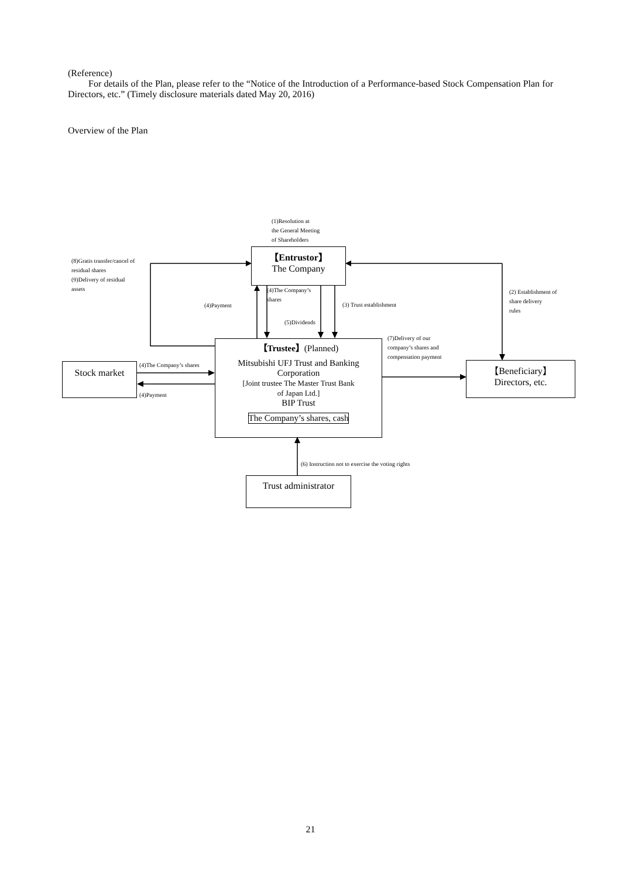(Reference)
For details of the Plan, please refer to the “Notice of the Introduction of a Performance-based Stock Compensation Plan for Directors, etc.” (Timely disclosure materials dated May 20, 2016)
Overview of the Plan
(1)Resolution at
the General Meeting
of Shareholders
【Entrustor】
The Company
(8)Gratis transfer/cancel of
residual shares
(9)Delivery of residual
assets
(4)The Company’s
shares
(4)Payment (3) Trust establishment
(5)Dividends
(2) Establishment of
share delivery
rules
(7)Delivery of our
company’s shares and
compensation payment
【Trustee】(Planned)
Mitsubishi UFJ Trust and Banking
Corporation
[Joint trustee The Master Trust Bank
of Japan Ltd.]
BIP Trust
The Company’s shares, cash
Stock market (4)The Company’s shares
(4)Payment
【Beneficiary】
Directors, etc.
(6) Instruction not to exercise the voting rights
Trust administrator
21